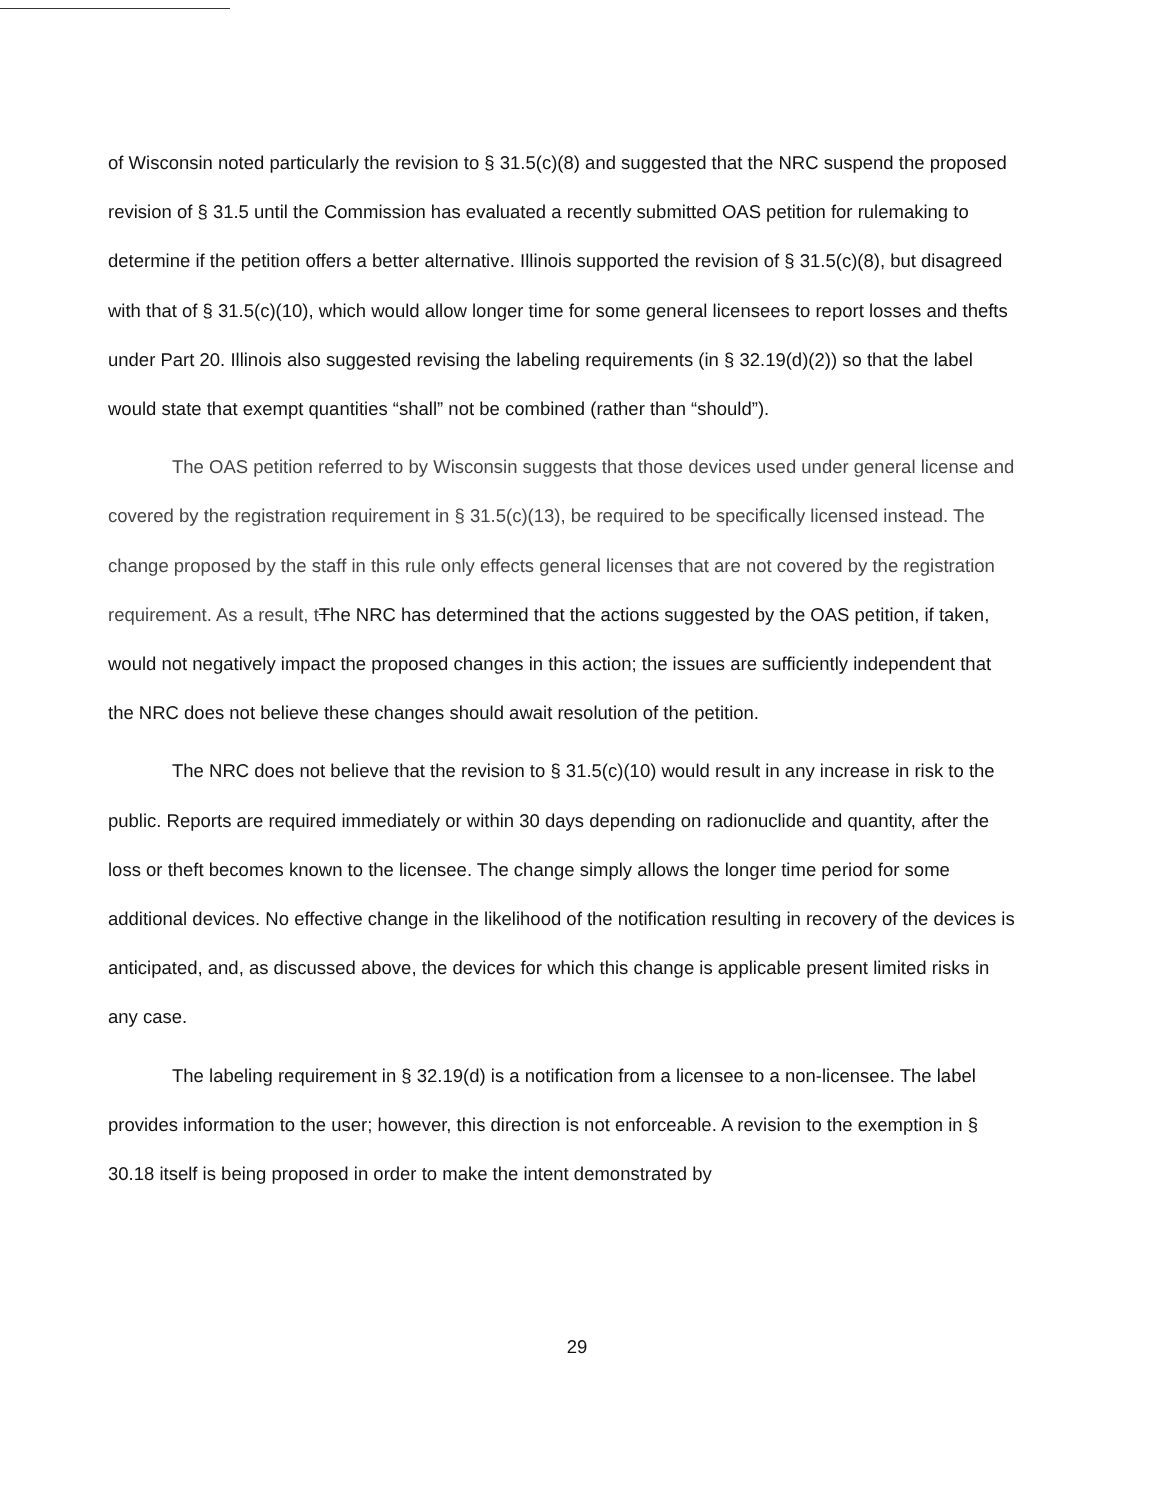of Wisconsin noted particularly the revision to § 31.5(c)(8) and suggested that the NRC suspend the proposed revision of § 31.5 until the Commission has evaluated a recently submitted OAS petition for rulemaking to determine if the petition offers a better alternative. Illinois supported the revision of § 31.5(c)(8), but disagreed with that of § 31.5(c)(10), which would allow longer time for some general licensees to report losses and thefts under Part 20. Illinois also suggested revising the labeling requirements (in § 32.19(d)(2)) so that the label would state that exempt quantities “shall” not be combined (rather than “should”).
The OAS petition referred to by Wisconsin suggests that those devices used under general license and covered by the registration requirement in § 31.5(c)(13), be required to be specifically licensed instead. The change proposed by the staff in this rule only effects general licenses that are not covered by the registration requirement. As a result, t The NRC has determined that the actions suggested by the OAS petition, if taken, would not negatively impact the proposed changes in this action; the issues are sufficiently independent that the NRC does not believe these changes should await resolution of the petition.
The NRC does not believe that the revision to § 31.5(c)(10) would result in any increase in risk to the public. Reports are required immediately or within 30 days depending on radionuclide and quantity, after the loss or theft becomes known to the licensee. The change simply allows the longer time period for some additional devices. No effective change in the likelihood of the notification resulting in recovery of the devices is anticipated, and, as discussed above, the devices for which this change is applicable present limited risks in any case.
The labeling requirement in § 32.19(d) is a notification from a licensee to a non-licensee. The label provides information to the user; however, this direction is not enforceable. A revision to the exemption in § 30.18 itself is being proposed in order to make the intent demonstrated by
29